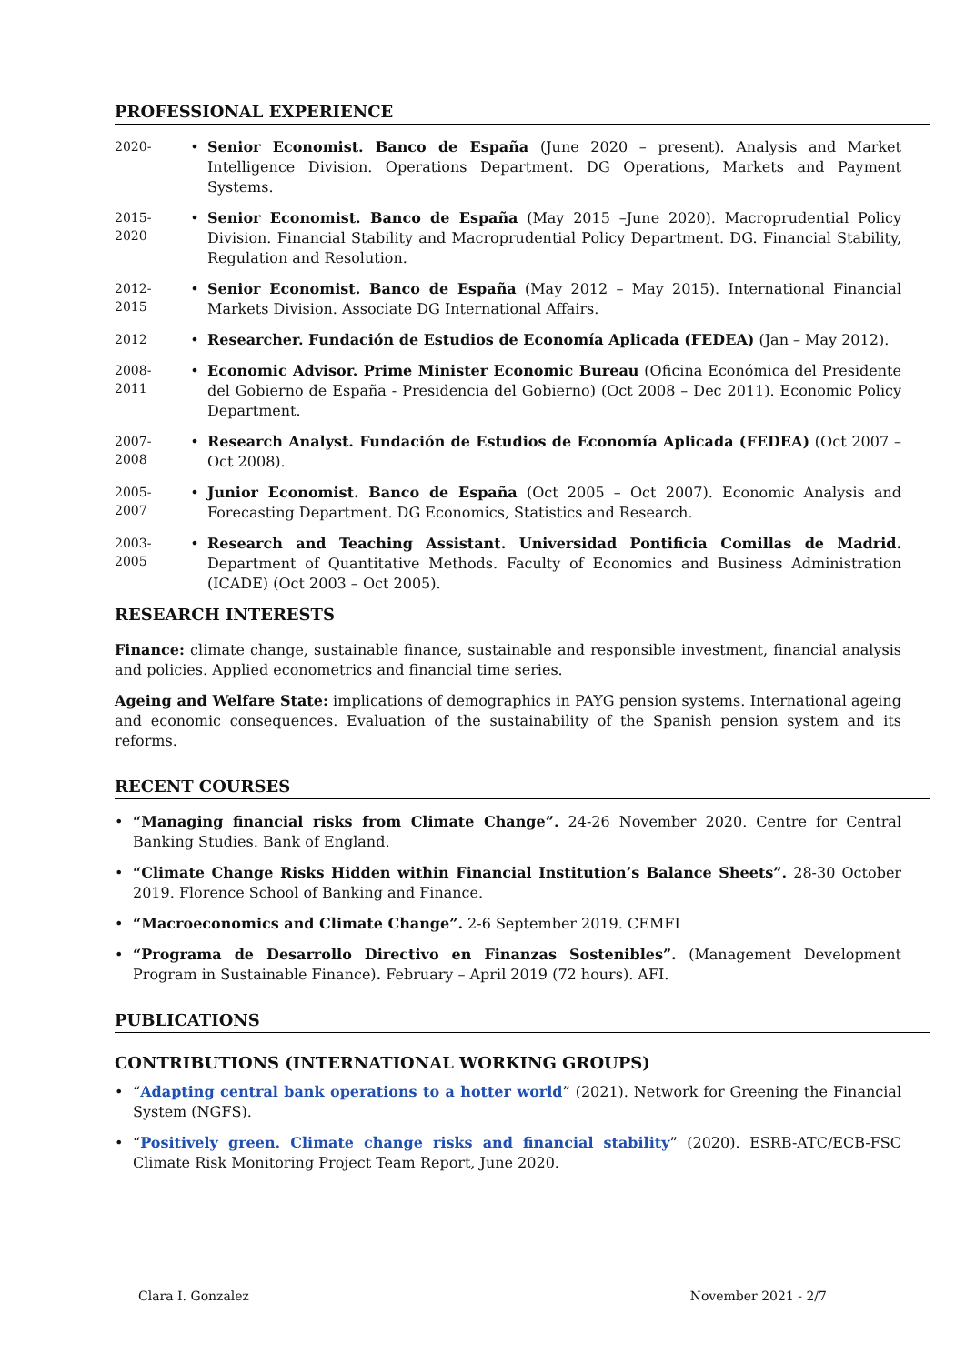PROFESSIONAL EXPERIENCE
2020-
• Senior Economist. Banco de España (June 2020 – present). Analysis and Market Intelligence Division. Operations Department. DG Operations, Markets and Payment Systems.
2015-
2020
• Senior Economist. Banco de España (May 2015 –June 2020). Macroprudential Policy Division. Financial Stability and Macroprudential Policy Department. DG. Financial Stability, Regulation and Resolution.
2012-
2015
• Senior Economist. Banco de España (May 2012 – May 2015). International Financial Markets Division. Associate DG International Affairs.
2012
• Researcher. Fundación de Estudios de Economía Aplicada (FEDEA) (Jan – May 2012).
2008-
2011
• Economic Advisor. Prime Minister Economic Bureau (Oficina Económica del Presidente del Gobierno de España - Presidencia del Gobierno) (Oct 2008 – Dec 2011). Economic Policy Department.
2007-
2008
• Research Analyst. Fundación de Estudios de Economía Aplicada (FEDEA) (Oct 2007 – Oct 2008).
2005-
2007
• Junior Economist. Banco de España (Oct 2005 – Oct 2007). Economic Analysis and Forecasting Department. DG Economics, Statistics and Research.
2003-
2005
• Research and Teaching Assistant. Universidad Pontificia Comillas de Madrid. Department of Quantitative Methods. Faculty of Economics and Business Administration (ICADE) (Oct 2003 – Oct 2005).
RESEARCH INTERESTS
Finance: climate change, sustainable finance, sustainable and responsible investment, financial analysis and policies. Applied econometrics and financial time series.
Ageing and Welfare State: implications of demographics in PAYG pension systems. International ageing and economic consequences. Evaluation of the sustainability of the Spanish pension system and its reforms.
RECENT COURSES
• “Managing financial risks from Climate Change”. 24-26 November 2020. Centre for Central Banking Studies. Bank of England.
• “Climate Change Risks Hidden within Financial Institution’s Balance Sheets”. 28-30 October 2019. Florence School of Banking and Finance.
• “Macroeconomics and Climate Change”. 2-6 September 2019. CEMFI
• “Programa de Desarrollo Directivo en Finanzas Sostenibles”. (Management Development Program in Sustainable Finance). February – April 2019 (72 hours). AFI.
PUBLICATIONS
CONTRIBUTIONS (INTERNATIONAL WORKING GROUPS)
• “Adapting central bank operations to a hotter world” (2021). Network for Greening the Financial System (NGFS).
• “Positively green. Climate change risks and financial stability” (2020). ESRB-ATC/ECB-FSC Climate Risk Monitoring Project Team Report, June 2020.
Clara I. Gonzalez November 2021 - 2/7